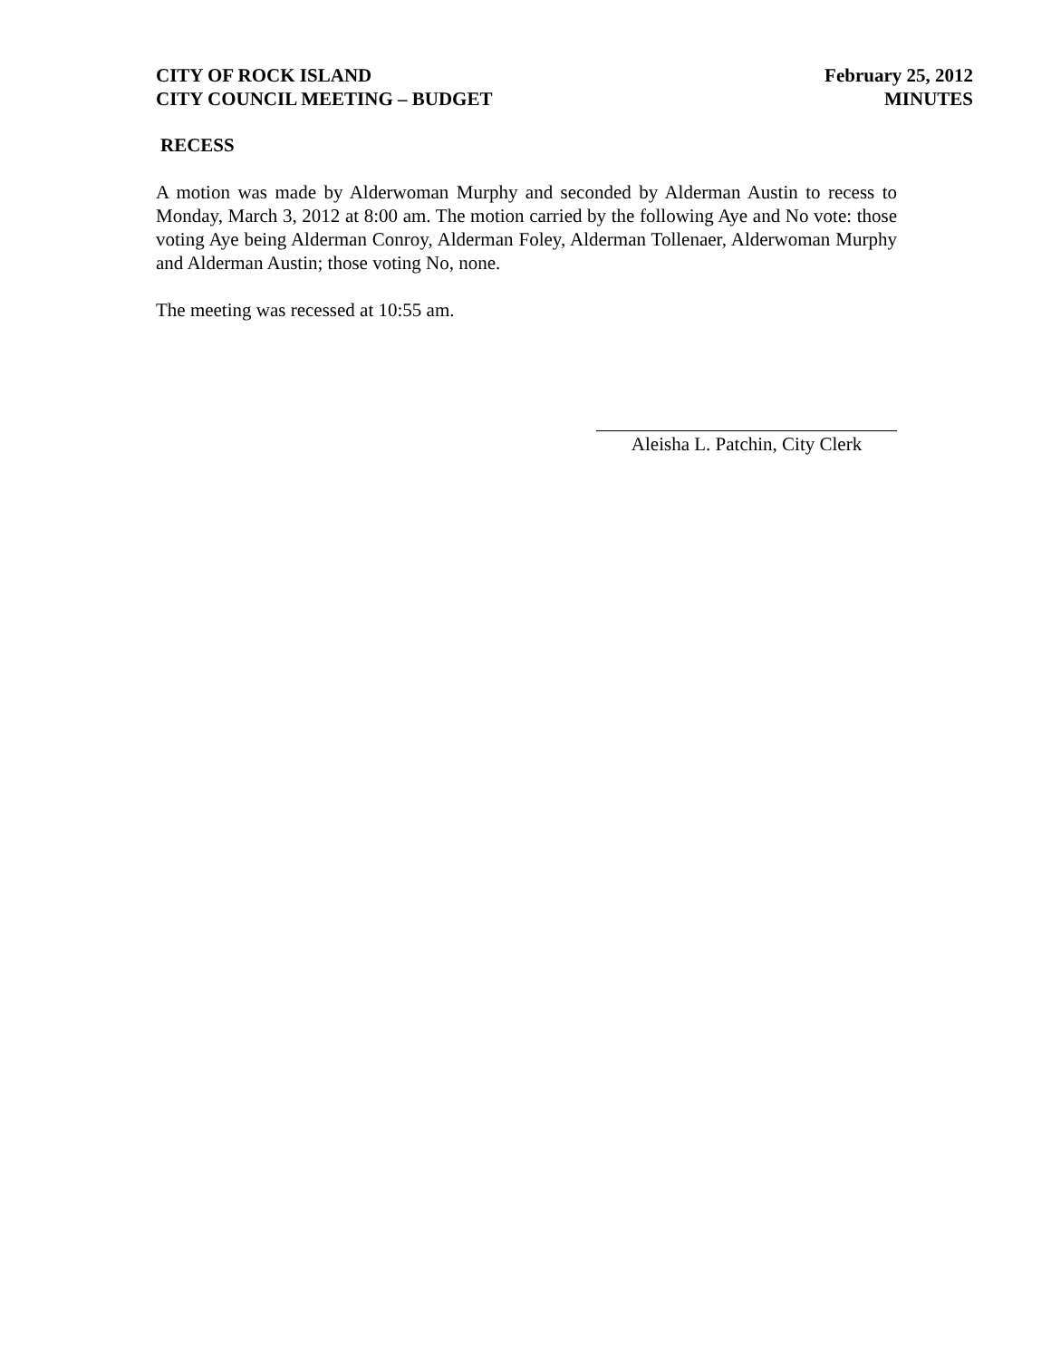CITY OF ROCK ISLAND
CITY COUNCIL MEETING – BUDGET
February 25, 2012
MINUTES
RECESS
A motion was made by Alderwoman Murphy and seconded by Alderman Austin to recess to Monday, March 3, 2012 at 8:00 am. The motion carried by the following Aye and No vote: those voting Aye being Alderman Conroy, Alderman Foley, Alderman Tollenaer, Alderwoman Murphy and Alderman Austin; those voting No, none.
The meeting was recessed at 10:55 am.
Aleisha L. Patchin, City Clerk